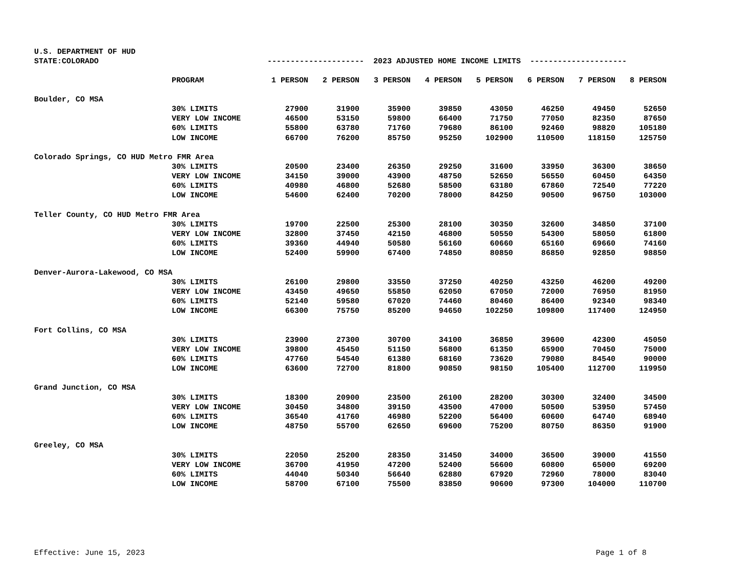U.S. DEPARTMENT OF HUD
STATE:COLORADO --------------------- 2023 ADJUSTED HOME INCOME LIMITS ---------------------
| | PROGRAM | 1 PERSON | 2 PERSON | 3 PERSON | 4 PERSON | 5 PERSON | 6 PERSON | 7 PERSON | 8 PERSON |
| --- | --- | --- | --- | --- | --- | --- | --- | --- | --- |
| Boulder, CO MSA | | | | | | | | | |
| | 30% LIMITS | 27900 | 31900 | 35900 | 39850 | 43050 | 46250 | 49450 | 52650 |
| | VERY LOW INCOME | 46500 | 53150 | 59800 | 66400 | 71750 | 77050 | 82350 | 87650 |
| | 60% LIMITS | 55800 | 63780 | 71760 | 79680 | 86100 | 92460 | 98820 | 105180 |
| | LOW INCOME | 66700 | 76200 | 85750 | 95250 | 102900 | 110500 | 118150 | 125750 |
| Colorado Springs, CO HUD Metro FMR Area | | | | | | | | | |
| | 30% LIMITS | 20500 | 23400 | 26350 | 29250 | 31600 | 33950 | 36300 | 38650 |
| | VERY LOW INCOME | 34150 | 39000 | 43900 | 48750 | 52650 | 56550 | 60450 | 64350 |
| | 60% LIMITS | 40980 | 46800 | 52680 | 58500 | 63180 | 67860 | 72540 | 77220 |
| | LOW INCOME | 54600 | 62400 | 70200 | 78000 | 84250 | 90500 | 96750 | 103000 |
| Teller County, CO HUD Metro FMR Area | | | | | | | | | |
| | 30% LIMITS | 19700 | 22500 | 25300 | 28100 | 30350 | 32600 | 34850 | 37100 |
| | VERY LOW INCOME | 32800 | 37450 | 42150 | 46800 | 50550 | 54300 | 58050 | 61800 |
| | 60% LIMITS | 39360 | 44940 | 50580 | 56160 | 60660 | 65160 | 69660 | 74160 |
| | LOW INCOME | 52400 | 59900 | 67400 | 74850 | 80850 | 86850 | 92850 | 98850 |
| Denver-Aurora-Lakewood, CO MSA | | | | | | | | | |
| | 30% LIMITS | 26100 | 29800 | 33550 | 37250 | 40250 | 43250 | 46200 | 49200 |
| | VERY LOW INCOME | 43450 | 49650 | 55850 | 62050 | 67050 | 72000 | 76950 | 81950 |
| | 60% LIMITS | 52140 | 59580 | 67020 | 74460 | 80460 | 86400 | 92340 | 98340 |
| | LOW INCOME | 66300 | 75750 | 85200 | 94650 | 102250 | 109800 | 117400 | 124950 |
| Fort Collins, CO MSA | | | | | | | | | |
| | 30% LIMITS | 23900 | 27300 | 30700 | 34100 | 36850 | 39600 | 42300 | 45050 |
| | VERY LOW INCOME | 39800 | 45450 | 51150 | 56800 | 61350 | 65900 | 70450 | 75000 |
| | 60% LIMITS | 47760 | 54540 | 61380 | 68160 | 73620 | 79080 | 84540 | 90000 |
| | LOW INCOME | 63600 | 72700 | 81800 | 90850 | 98150 | 105400 | 112700 | 119950 |
| Grand Junction, CO MSA | | | | | | | | | |
| | 30% LIMITS | 18300 | 20900 | 23500 | 26100 | 28200 | 30300 | 32400 | 34500 |
| | VERY LOW INCOME | 30450 | 34800 | 39150 | 43500 | 47000 | 50500 | 53950 | 57450 |
| | 60% LIMITS | 36540 | 41760 | 46980 | 52200 | 56400 | 60600 | 64740 | 68940 |
| | LOW INCOME | 48750 | 55700 | 62650 | 69600 | 75200 | 80750 | 86350 | 91900 |
| Greeley, CO MSA | | | | | | | | | |
| | 30% LIMITS | 22050 | 25200 | 28350 | 31450 | 34000 | 36500 | 39000 | 41550 |
| | VERY LOW INCOME | 36700 | 41950 | 47200 | 52400 | 56600 | 60800 | 65000 | 69200 |
| | 60% LIMITS | 44040 | 50340 | 56640 | 62880 | 67920 | 72960 | 78000 | 83040 |
| | LOW INCOME | 58700 | 67100 | 75500 | 83850 | 90600 | 97300 | 104000 | 110700 |
Effective: June 15, 2023 Page 1 of 8